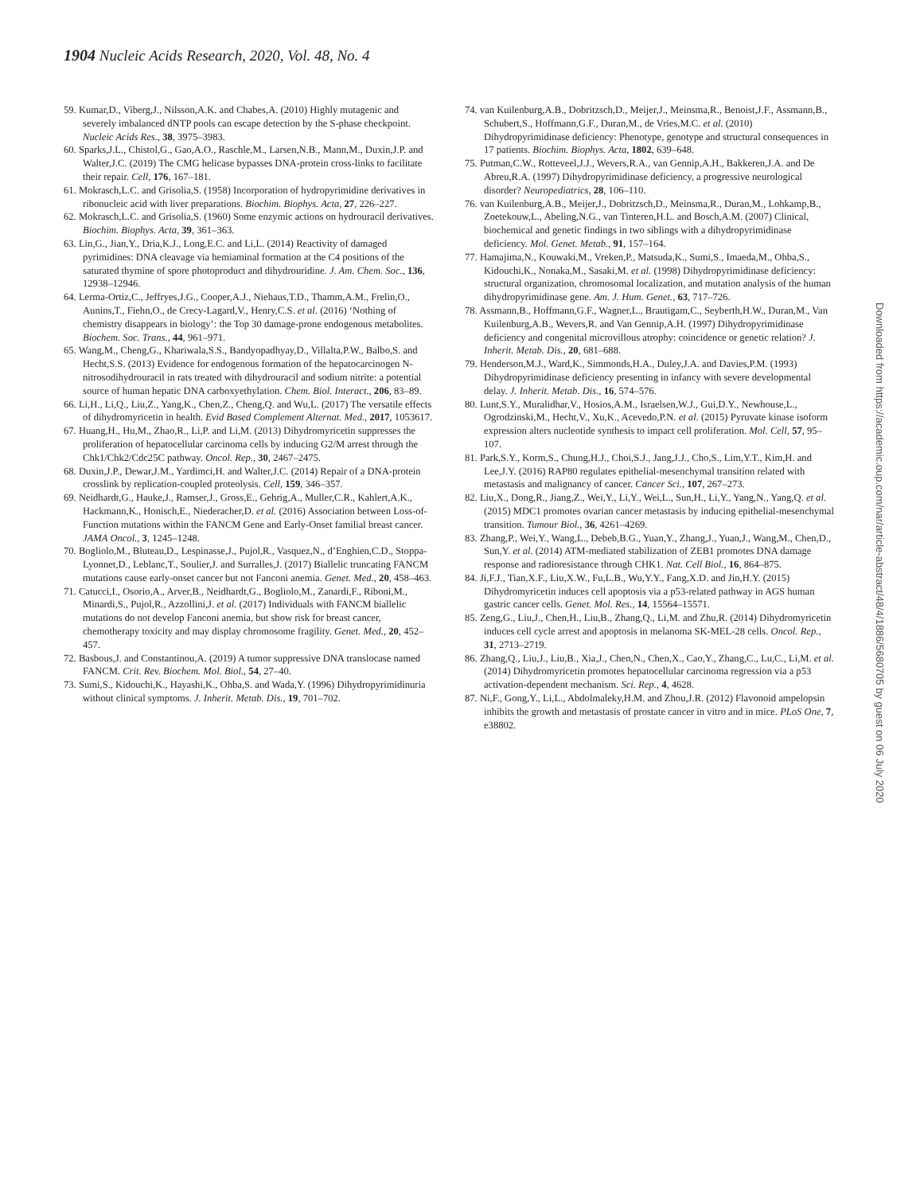1904 Nucleic Acids Research, 2020, Vol. 48, No. 4
59. Kumar,D., Viberg,J., Nilsson,A.K. and Chabes,A. (2010) Highly mutagenic and severely imbalanced dNTP pools can escape detection by the S-phase checkpoint. Nucleic Acids Res., 38, 3975–3983.
60. Sparks,J.L., Chistol,G., Gao,A.O., Raschle,M., Larsen,N.B., Mann,M., Duxin,J.P. and Walter,J.C. (2019) The CMG helicase bypasses DNA-protein cross-links to facilitate their repair. Cell, 176, 167–181.
61. Mokrasch,L.C. and Grisolia,S. (1958) Incorporation of hydropyrimidine derivatives in ribonucleic acid with liver preparations. Biochim. Biophys. Acta, 27, 226–227.
62. Mokrasch,L.C. and Grisolia,S. (1960) Some enzymic actions on hydrouracil derivatives. Biochim. Biophys. Acta, 39, 361–363.
63. Lin,G., Jian,Y., Dria,K.J., Long,E.C. and Li,L. (2014) Reactivity of damaged pyrimidines: DNA cleavage via hemiaminal formation at the C4 positions of the saturated thymine of spore photoproduct and dihydrouridine. J. Am. Chem. Soc., 136, 12938–12946.
64. Lerma-Ortiz,C., Jeffryes,J.G., Cooper,A.J., Niehaus,T.D., Thamm,A.M., Frelin,O., Aunins,T., Fiehn,O., de Crecy-Lagard,V., Henry,C.S. et al. (2016) ‘Nothing of chemistry disappears in biology’: the Top 30 damage-prone endogenous metabolites. Biochem. Soc. Trans., 44, 961–971.
65. Wang,M., Cheng,G., Khariwala,S.S., Bandyopadhyay,D., Villalta,P.W., Balbo,S. and Hecht,S.S. (2013) Evidence for endogenous formation of the hepatocarcinogen N-nitrosodihydrouracil in rats treated with dihydrouracil and sodium nitrite: a potential source of human hepatic DNA carboxyethylation. Chem. Biol. Interact., 206, 83–89.
66. Li,H., Li,Q., Liu,Z., Yang,K., Chen,Z., Cheng,Q. and Wu,L. (2017) The versatile effects of dihydromyricetin in health. Evid Based Complement Alternat. Med., 2017, 1053617.
67. Huang,H., Hu,M., Zhao,R., Li,P. and Li,M. (2013) Dihydromyricetin suppresses the proliferation of hepatocellular carcinoma cells by inducing G2/M arrest through the Chk1/Chk2/Cdc25C pathway. Oncol. Rep., 30, 2467–2475.
68. Duxin,J.P., Dewar,J.M., Yardimci,H. and Walter,J.C. (2014) Repair of a DNA-protein crosslink by replication-coupled proteolysis. Cell, 159, 346–357.
69. Neidhardt,G., Hauke,J., Ramser,J., Gross,E., Gehrig,A., Muller,C.R., Kahlert,A.K., Hackmann,K., Honisch,E., Niederacher,D. et al. (2016) Association between Loss-of-Function mutations within the FANCM Gene and Early-Onset familial breast cancer. JAMA Oncol., 3, 1245–1248.
70. Bogliolo,M., Bluteau,D., Lespinasse,J., Pujol,R., Vasquez,N., d’Enghien,C.D., Stoppa-Lyonnet,D., Leblanc,T., Soulier,J. and Surralles,J. (2017) Biallelic truncating FANCM mutations cause early-onset cancer but not Fanconi anemia. Genet. Med., 20, 458–463.
71. Catucci,I., Osorio,A., Arver,B., Neidhardt,G., Bogliolo,M., Zanardi,F., Riboni,M., Minardi,S., Pujol,R., Azzollini,J. et al. (2017) Individuals with FANCM biallelic mutations do not develop Fanconi anemia, but show risk for breast cancer, chemotherapy toxicity and may display chromosome fragility. Genet. Med., 20, 452–457.
72. Basbous,J. and Constantinou,A. (2019) A tumor suppressive DNA translocase named FANCM. Crit. Rev. Biochem. Mol. Biol., 54, 27–40.
73. Sumi,S., Kidouchi,K., Hayashi,K., Ohba,S. and Wada,Y. (1996) Dihydropyrimidinuria without clinical symptoms. J. Inherit. Metab. Dis., 19, 701–702.
74. van Kuilenburg,A.B., Dobritzsch,D., Meijer,J., Meinsma,R., Benoist,J.F., Assmann,B., Schubert,S., Hoffmann,G.F., Duran,M., de Vries,M.C. et al. (2010) Dihydropyrimidinase deficiency: Phenotype, genotype and structural consequences in 17 patients. Biochim. Biophys. Acta, 1802, 639–648.
75. Putman,C.W., Rotteveel,J.J., Wevers,R.A., van Gennip,A.H., Bakkeren,J.A. and De Abreu,R.A. (1997) Dihydropyrimidinase deficiency, a progressive neurological disorder? Neuropediatrics, 28, 106–110.
76. van Kuilenburg,A.B., Meijer,J., Dobritzsch,D., Meinsma,R., Duran,M., Lohkamp,B., Zoetekouw,L., Abeling,N.G., van Tinteren,H.L. and Bosch,A.M. (2007) Clinical, biochemical and genetic findings in two siblings with a dihydropyrimidinase deficiency. Mol. Genet. Metab., 91, 157–164.
77. Hamajima,N., Kouwaki,M., Vreken,P., Matsuda,K., Sumi,S., Imaeda,M., Ohba,S., Kidouchi,K., Nonaka,M., Sasaki,M. et al. (1998) Dihydropyrimidinase deficiency: structural organization, chromosomal localization, and mutation analysis of the human dihydropyrimidinase gene. Am. J. Hum. Genet., 63, 717–726.
78. Assmann,B., Hoffmann,G.F., Wagner,L., Brautigam,C., Seyberth,H.W., Duran,M., Van Kuilenburg,A.B., Wevers,R. and Van Gennip,A.H. (1997) Dihydropyrimidinase deficiency and congenital microvillous atrophy: coincidence or genetic relation? J. Inherit. Metab. Dis., 20, 681–688.
79. Henderson,M.J., Ward,K., Simmonds,H.A., Duley,J.A. and Davies,P.M. (1993) Dihydropyrimidinase deficiency presenting in infancy with severe developmental delay. J. Inherit. Metab. Dis., 16, 574–576.
80. Lunt,S.Y., Muralidhar,V., Hosios,A.M., Israelsen,W.J., Gui,D.Y., Newhouse,L., Ogrodzinski,M., Hecht,V., Xu,K., Acevedo,P.N. et al. (2015) Pyruvate kinase isoform expression alters nucleotide synthesis to impact cell proliferation. Mol. Cell, 57, 95–107.
81. Park,S.Y., Korm,S., Chung,H.J., Choi,S.J., Jang,J.J., Cho,S., Lim,Y.T., Kim,H. and Lee,J.Y. (2016) RAP80 regulates epithelial-mesenchymal transition related with metastasis and malignancy of cancer. Cancer Sci., 107, 267–273.
82. Liu,X., Dong,R., Jiang,Z., Wei,Y., Li,Y., Wei,L., Sun,H., Li,Y., Yang,N., Yang,Q. et al. (2015) MDC1 promotes ovarian cancer metastasis by inducing epithelial-mesenchymal transition. Tumour Biol., 36, 4261–4269.
83. Zhang,P., Wei,Y., Wang,L., Debeb,B.G., Yuan,Y., Zhang,J., Yuan,J., Wang,M., Chen,D., Sun,Y. et al. (2014) ATM-mediated stabilization of ZEB1 promotes DNA damage response and radioresistance through CHK1. Nat. Cell Biol., 16, 864–875.
84. Ji,F.J., Tian,X.F., Liu,X.W., Fu,L.B., Wu,Y.Y., Fang,X.D. and Jin,H.Y. (2015) Dihydromyricetin induces cell apoptosis via a p53-related pathway in AGS human gastric cancer cells. Genet. Mol. Res., 14, 15564–15571.
85. Zeng,G., Liu,J., Chen,H., Liu,B., Zhang,Q., Li,M. and Zhu,R. (2014) Dihydromyricetin induces cell cycle arrest and apoptosis in melanoma SK-MEL-28 cells. Oncol. Rep., 31, 2713–2719.
86. Zhang,Q., Liu,J., Liu,B., Xia,J., Chen,N., Chen,X., Cao,Y., Zhang,C., Lu,C., Li,M. et al. (2014) Dihydromyricetin promotes hepatocellular carcinoma regression via a p53 activation-dependent mechanism. Sci. Rep., 4, 4628.
87. Ni,F., Gong,Y., Li,L., Abdolmaleky,H.M. and Zhou,J.R. (2012) Flavonoid ampelopsin inhibits the growth and metastasis of prostate cancer in vitro and in mice. PLoS One, 7, e38802.
Downloaded from https://academic.oup.com/nar/article-abstract/48/4/1886/5680705 by guest on 06 July 2020